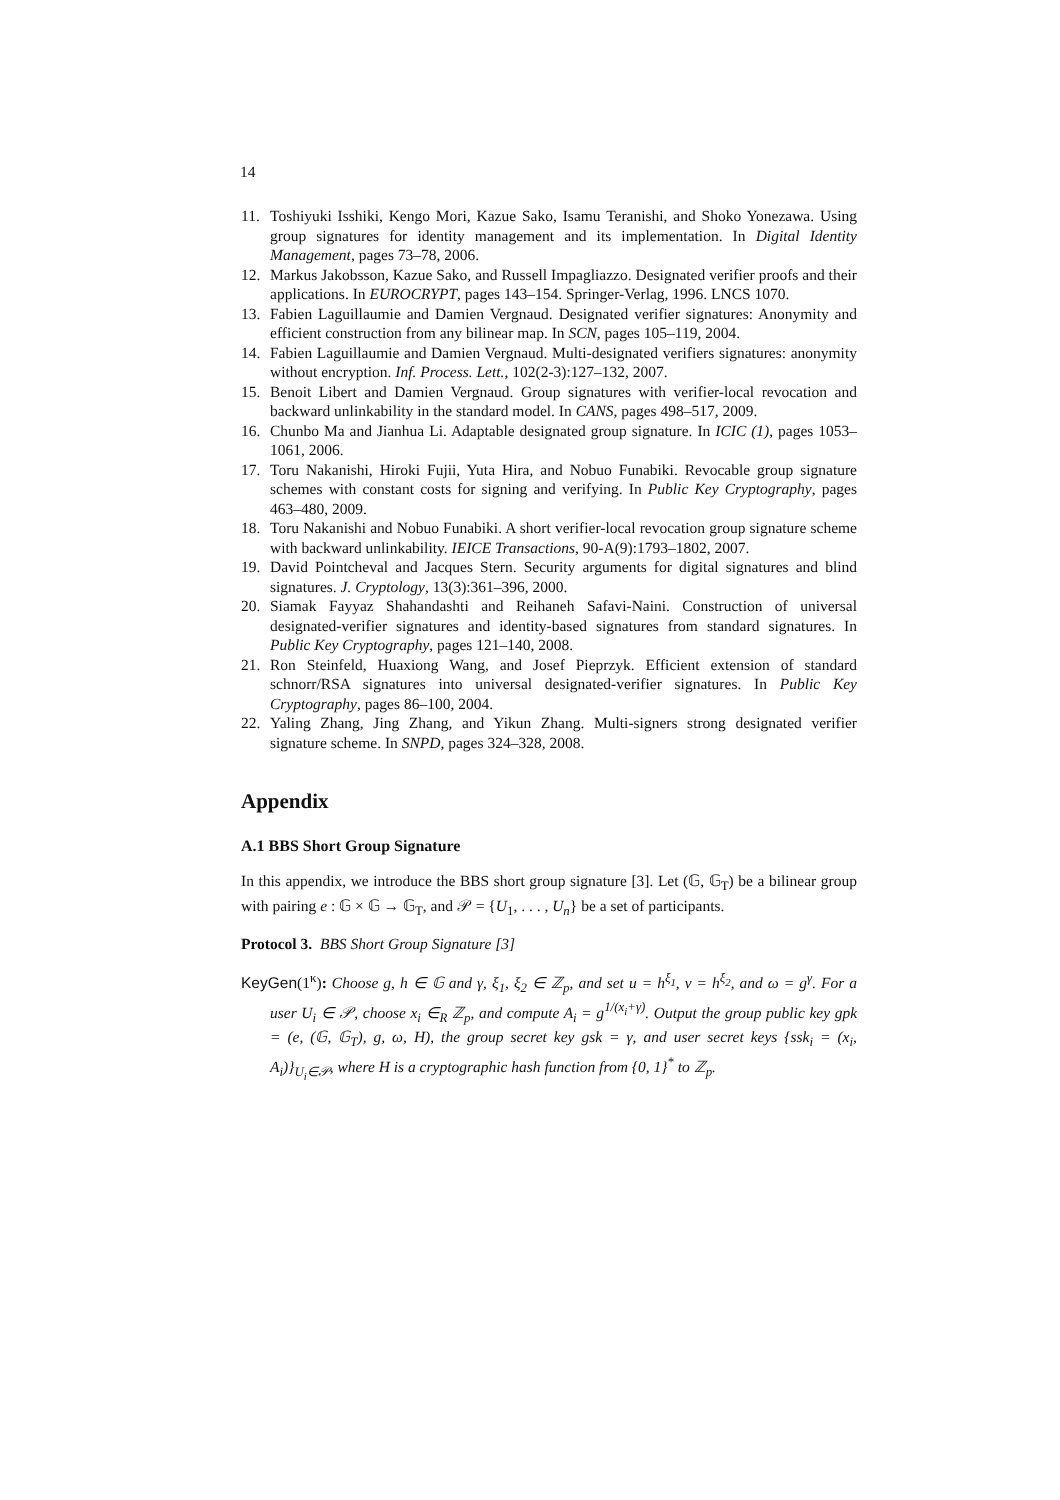14
11. Toshiyuki Isshiki, Kengo Mori, Kazue Sako, Isamu Teranishi, and Shoko Yonezawa. Using group signatures for identity management and its implementation. In Digital Identity Management, pages 73–78, 2006.
12. Markus Jakobsson, Kazue Sako, and Russell Impagliazzo. Designated verifier proofs and their applications. In EUROCRYPT, pages 143–154. Springer-Verlag, 1996. LNCS 1070.
13. Fabien Laguillaumie and Damien Vergnaud. Designated verifier signatures: Anonymity and efficient construction from any bilinear map. In SCN, pages 105–119, 2004.
14. Fabien Laguillaumie and Damien Vergnaud. Multi-designated verifiers signatures: anonymity without encryption. Inf. Process. Lett., 102(2-3):127–132, 2007.
15. Benoit Libert and Damien Vergnaud. Group signatures with verifier-local revocation and backward unlinkability in the standard model. In CANS, pages 498–517, 2009.
16. Chunbo Ma and Jianhua Li. Adaptable designated group signature. In ICIC (1), pages 1053–1061, 2006.
17. Toru Nakanishi, Hiroki Fujii, Yuta Hira, and Nobuo Funabiki. Revocable group signature schemes with constant costs for signing and verifying. In Public Key Cryptography, pages 463–480, 2009.
18. Toru Nakanishi and Nobuo Funabiki. A short verifier-local revocation group signature scheme with backward unlinkability. IEICE Transactions, 90-A(9):1793–1802, 2007.
19. David Pointcheval and Jacques Stern. Security arguments for digital signatures and blind signatures. J. Cryptology, 13(3):361–396, 2000.
20. Siamak Fayyaz Shahandashti and Reihaneh Safavi-Naini. Construction of universal designated-verifier signatures and identity-based signatures from standard signatures. In Public Key Cryptography, pages 121–140, 2008.
21. Ron Steinfeld, Huaxiong Wang, and Josef Pieprzyk. Efficient extension of standard schnorr/RSA signatures into universal designated-verifier signatures. In Public Key Cryptography, pages 86–100, 2004.
22. Yaling Zhang, Jing Zhang, and Yikun Zhang. Multi-signers strong designated verifier signature scheme. In SNPD, pages 324–328, 2008.
Appendix
A.1 BBS Short Group Signature
In this appendix, we introduce the BBS short group signature [3]. Let (𝔾, 𝔾<sub>T</sub>) be a bilinear group with pairing e : 𝔾 × 𝔾 → 𝔾<sub>T</sub>, and 𝒫 = {U<sub>1</sub>, . . . , U<sub>n</sub>} be a set of participants.
Protocol 3. BBS Short Group Signature [3]
KeyGen(1<sup>κ</sup>): Choose g, h ∈ 𝔾 and γ, ξ<sub>1</sub>, ξ<sub>2</sub> ∈ ℤ<sub>p</sub>, and set u = h<sup>ξ<sub>1</sub></sup>, v = h<sup>ξ<sub>2</sub></sup>, and ω = g<sup>γ</sup>. For a user U<sub>i</sub> ∈ 𝒫, choose x<sub>i</sub> ∈<sub>R</sub> ℤ<sub>p</sub>, and compute A<sub>i</sub> = g<sup>1/(x<sub>i</sub>+γ)</sup>. Output the group public key gpk = (e, (𝔾, 𝔾<sub>T</sub>), g, ω, H), the group secret key gsk = γ, and user secret keys {ssk<sub>i</sub> = (x<sub>i</sub>, A<sub>i</sub>)}<sub>U<sub>i</sub>∈𝒫</sub>, where H is a cryptographic hash function from {0, 1}<sup>*</sup> to ℤ<sub>p</sub>.